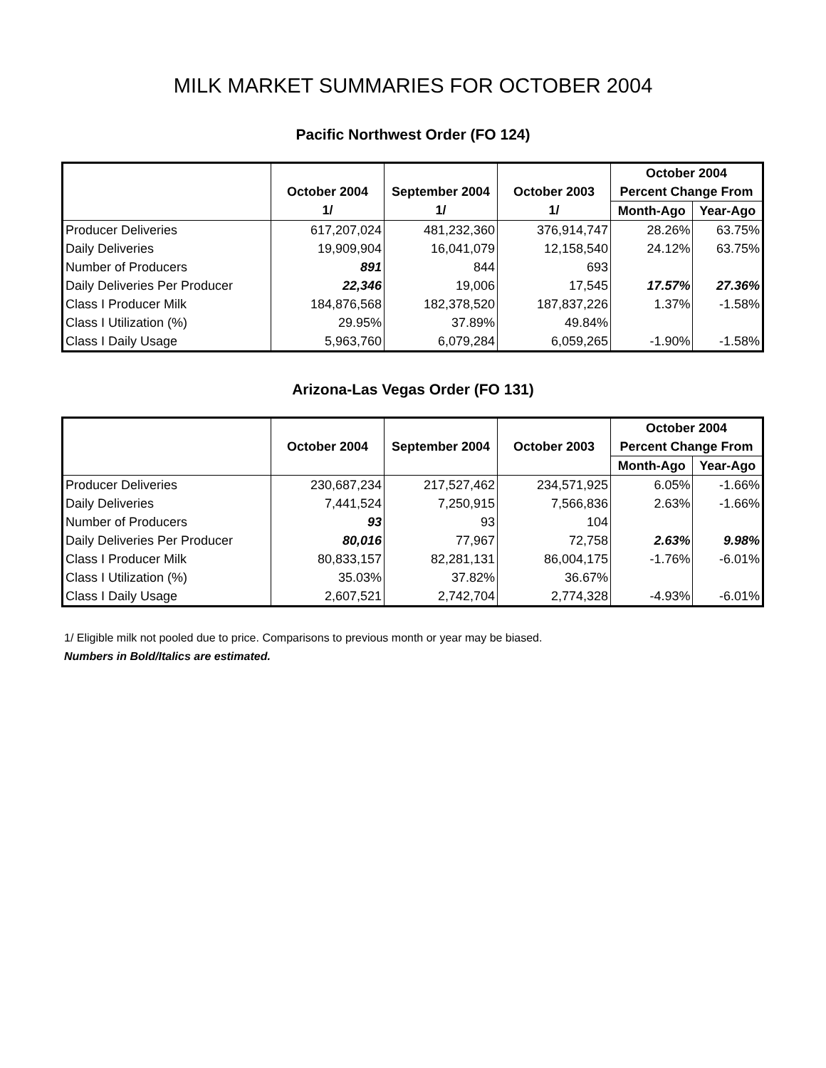MILK MARKET SUMMARIES FOR OCTOBER 2004
Pacific Northwest Order (FO 124)
| | | | | October 2004 | |
| --- | --- | --- | --- | --- | --- |
| | October 2004 | September 2004 | October 2003 | Percent Change From | |
| | 1/ | 1/ | 1/ | Month-Ago | Year-Ago |
| Producer Deliveries | 617,207,024 | 481,232,360 | 376,914,747 | 28.26% | 63.75% |
| Daily Deliveries | 19,909,904 | 16,041,079 | 12,158,540 | 24.12% | 63.75% |
| Number of Producers | 891 | 844 | 693 | | |
| Daily Deliveries Per Producer | 22,346 | 19,006 | 17,545 | 17.57% | 27.36% |
| Class I Producer Milk | 184,876,568 | 182,378,520 | 187,837,226 | 1.37% | -1.58% |
| Class I Utilization (%) | 29.95% | 37.89% | 49.84% | | |
| Class I Daily Usage | 5,963,760 | 6,079,284 | 6,059,265 | -1.90% | -1.58% |
Arizona-Las Vegas Order (FO 131)
| | | | | October 2004 | |
| --- | --- | --- | --- | --- | --- |
| | October 2004 | September 2004 | October 2003 | Percent Change From | |
| | | | | Month-Ago | Year-Ago |
| Producer Deliveries | 230,687,234 | 217,527,462 | 234,571,925 | 6.05% | -1.66% |
| Daily Deliveries | 7,441,524 | 7,250,915 | 7,566,836 | 2.63% | -1.66% |
| Number of Producers | 93 | 93 | 104 | | |
| Daily Deliveries Per Producer | 80,016 | 77,967 | 72,758 | 2.63% | 9.98% |
| Class I Producer Milk | 80,833,157 | 82,281,131 | 86,004,175 | -1.76% | -6.01% |
| Class I Utilization (%) | 35.03% | 37.82% | 36.67% | | |
| Class I Daily Usage | 2,607,521 | 2,742,704 | 2,774,328 | -4.93% | -6.01% |
1/ Eligible milk not pooled due to price. Comparisons to previous month or year may be biased.
Numbers in Bold/Italics are estimated.